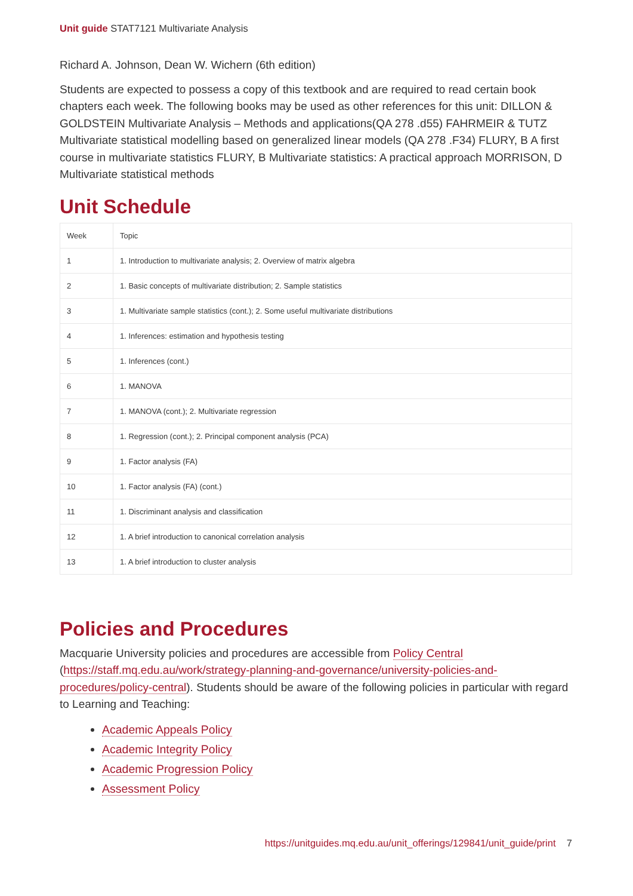Unit guide STAT7121 Multivariate Analysis
Richard A. Johnson, Dean W. Wichern (6th edition)
Students are expected to possess a copy of this textbook and are required to read certain book chapters each week. The following books may be used as other references for this unit: DILLON & GOLDSTEIN Multivariate Analysis – Methods and applications(QA 278 .d55) FAHRMEIR & TUTZ Multivariate statistical modelling based on generalized linear models (QA 278 .F34) FLURY, B A first course in multivariate statistics FLURY, B Multivariate statistics: A practical approach MORRISON, D Multivariate statistical methods
Unit Schedule
| Week | Topic |
| --- | --- |
| 1 | 1. Introduction to multivariate analysis; 2. Overview of matrix algebra |
| 2 | 1. Basic concepts of multivariate distribution; 2. Sample statistics |
| 3 | 1. Multivariate sample statistics (cont.); 2. Some useful multivariate distributions |
| 4 | 1. Inferences: estimation and hypothesis testing |
| 5 | 1. Inferences (cont.) |
| 6 | 1. MANOVA |
| 7 | 1. MANOVA (cont.); 2. Multivariate regression |
| 8 | 1. Regression (cont.); 2. Principal component analysis (PCA) |
| 9 | 1. Factor analysis (FA) |
| 10 | 1. Factor analysis (FA) (cont.) |
| 11 | 1. Discriminant analysis and classification |
| 12 | 1. A brief introduction to canonical correlation analysis |
| 13 | 1. A brief introduction to cluster analysis |
Policies and Procedures
Macquarie University policies and procedures are accessible from Policy Central (https://staff.mq.edu.au/work/strategy-planning-and-governance/university-policies-and-procedures/policy-central). Students should be aware of the following policies in particular with regard to Learning and Teaching:
Academic Appeals Policy
Academic Integrity Policy
Academic Progression Policy
Assessment Policy
https://unitguides.mq.edu.au/unit_offerings/129841/unit_guide/print 7